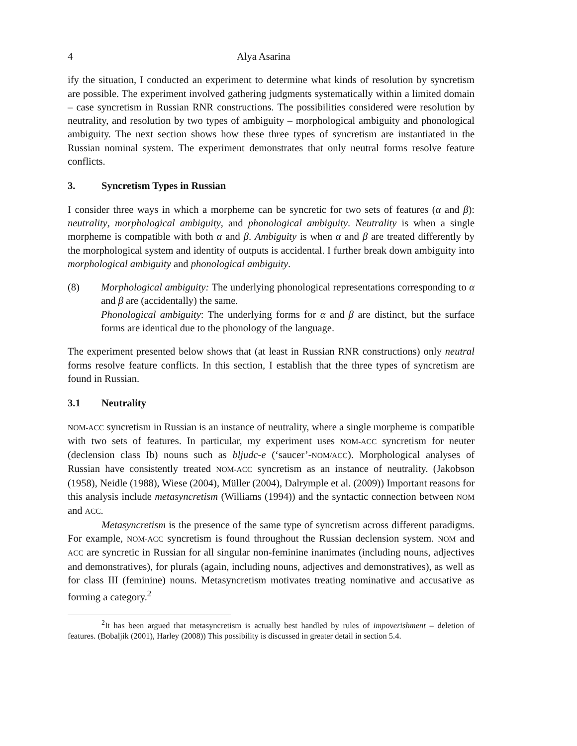4 Alya Asarina
ify the situation, I conducted an experiment to determine what kinds of resolution by syncretism are possible. The experiment involved gathering judgments systematically within a limited domain – case syncretism in Russian RNR constructions. The possibilities considered were resolution by neutrality, and resolution by two types of ambiguity – morphological ambiguity and phonological ambiguity. The next section shows how these three types of syncretism are instantiated in the Russian nominal system. The experiment demonstrates that only neutral forms resolve feature conflicts.
3. Syncretism Types in Russian
I consider three ways in which a morpheme can be syncretic for two sets of features (α and β): neutrality, morphological ambiguity, and phonological ambiguity. Neutrality is when a single morpheme is compatible with both α and β. Ambiguity is when α and β are treated differently by the morphological system and identity of outputs is accidental. I further break down ambiguity into morphological ambiguity and phonological ambiguity.
(8) Morphological ambiguity: The underlying phonological representations corresponding to α and β are (accidentally) the same.
Phonological ambiguity: The underlying forms for α and β are distinct, but the surface forms are identical due to the phonology of the language.
The experiment presented below shows that (at least in Russian RNR constructions) only neutral forms resolve feature conflicts. In this section, I establish that the three types of syncretism are found in Russian.
3.1 Neutrality
NOM-ACC syncretism in Russian is an instance of neutrality, where a single morpheme is compatible with two sets of features. In particular, my experiment uses NOM-ACC syncretism for neuter (declension class Ib) nouns such as bljudc-e (‘saucer’-NOM/ACC). Morphological analyses of Russian have consistently treated NOM-ACC syncretism as an instance of neutrality. (Jakobson (1958), Neidle (1988), Wiese (2004), Müller (2004), Dalrymple et al. (2009)) Important reasons for this analysis include metasyncretism (Williams (1994)) and the syntactic connection between NOM and ACC.
Metasyncretism is the presence of the same type of syncretism across different paradigms. For example, NOM-ACC syncretism is found throughout the Russian declension system. NOM and ACC are syncretic in Russian for all singular non-feminine inanimates (including nouns, adjectives and demonstratives), for plurals (again, including nouns, adjectives and demonstratives), as well as for class III (feminine) nouns. Metasyncretism motivates treating nominative and accusative as forming a category.<sup>2</sup>
<sup>2</sup> It has been argued that metasyncretism is actually best handled by rules of impoverishment – deletion of features. (Bobaljik (2001), Harley (2008)) This possibility is discussed in greater detail in section 5.4.